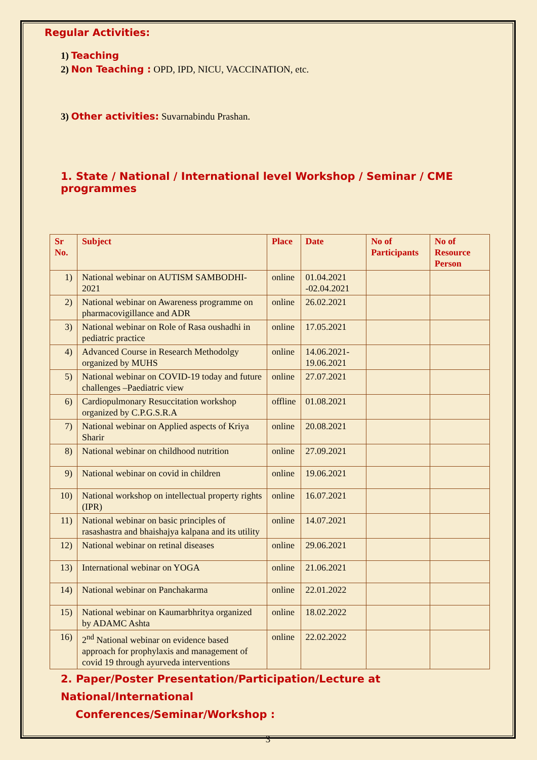Regular Activities:
1) Teaching
2) Non Teaching : OPD, IPD, NICU, VACCINATION, etc.
3) Other activities: Suvarnabindu Prashan.
1. State / National / International level Workshop / Seminar / CME programmes
| Sr No. | Subject | Place | Date | No of Participants | No of Resource Person |
| --- | --- | --- | --- | --- | --- |
| 1) | National webinar on AUTISM SAMBODHI-2021 | online | 01.04.2021 -02.04.2021 | | |
| 2) | National webinar on Awareness programme on pharmacovigillance and ADR | online | 26.02.2021 | | |
| 3) | National webinar on Role of Rasa oushadhi in pediatric practice | online | 17.05.2021 | | |
| 4) | Advanced Course in Research Methodolgy organized by MUHS | online | 14.06.2021- 19.06.2021 | | |
| 5) | National webinar on COVID-19 today and future challenges –Paediatric view | online | 27.07.2021 | | |
| 6) | Cardiopulmonary Resuccitation workshop organized by C.P.G.S.R.A | offline | 01.08.2021 | | |
| 7) | National webinar on Applied aspects of Kriya Sharir | online | 20.08.2021 | | |
| 8) | National webinar on childhood nutrition | online | 27.09.2021 | | |
| 9) | National webinar on covid in children | online | 19.06.2021 | | |
| 10) | National workshop on intellectual property rights (IPR) | online | 16.07.2021 | | |
| 11) | National webinar on basic principles of rasashastra and bhaishajya kalpana and its utility | online | 14.07.2021 | | |
| 12) | National webinar on retinal diseases | online | 29.06.2021 | | |
| 13) | International webinar on YOGA | online | 21.06.2021 | | |
| 14) | National webinar on Panchakarma | online | 22.01.2022 | | |
| 15) | National webinar on Kaumarbhritya organized by ADAMC Ashta | online | 18.02.2022 | | |
| 16) | 2<sup>nd</sup> National webinar on evidence based approach for prophylaxis and management of covid 19 through ayurveda interventions | online | 22.02.2022 | | |
2. Paper/Poster Presentation/Participation/Lecture at National/International
Conferences/Seminar/Workshop :
3